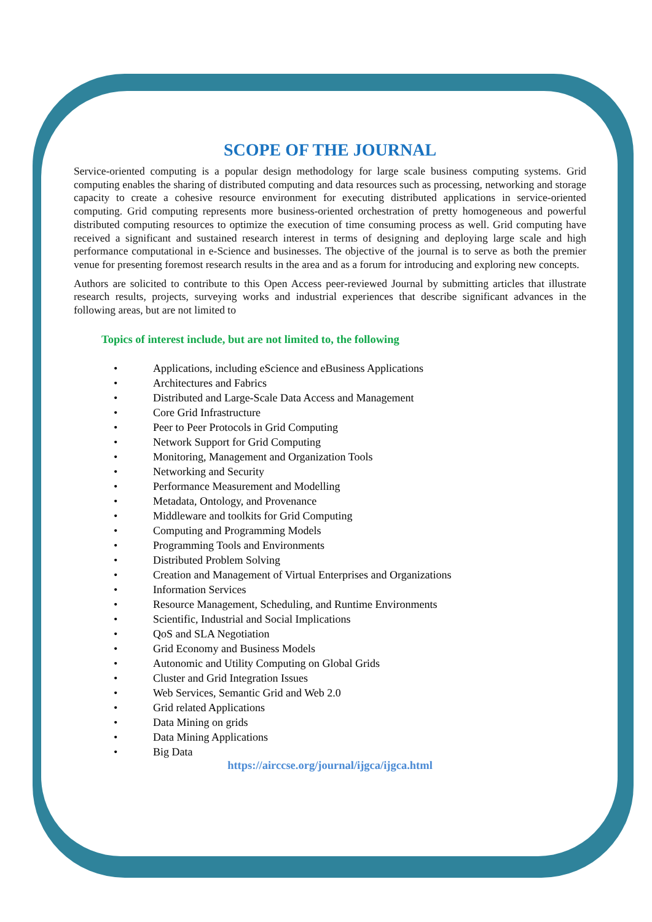SCOPE OF THE JOURNAL
Service-oriented computing is a popular design methodology for large scale business computing systems. Grid computing enables the sharing of distributed computing and data resources such as processing, networking and storage capacity to create a cohesive resource environment for executing distributed applications in service-oriented computing. Grid computing represents more business-oriented orchestration of pretty homogeneous and powerful distributed computing resources to optimize the execution of time consuming process as well. Grid computing have received a significant and sustained research interest in terms of designing and deploying large scale and high performance computational in e-Science and businesses. The objective of the journal is to serve as both the premier venue for presenting foremost research results in the area and as a forum for introducing and exploring new concepts.
Authors are solicited to contribute to this Open Access peer-reviewed Journal by submitting articles that illustrate research results, projects, surveying works and industrial experiences that describe significant advances in the following areas, but are not limited to
Topics of interest include, but are not limited to, the following
• Applications, including eScience and eBusiness Applications
• Architectures and Fabrics
• Distributed and Large-Scale Data Access and Management
• Core Grid Infrastructure
• Peer to Peer Protocols in Grid Computing
• Network Support for Grid Computing
• Monitoring, Management and Organization Tools
• Networking and Security
• Performance Measurement and Modelling
• Metadata, Ontology, and Provenance
• Middleware and toolkits for Grid Computing
• Computing and Programming Models
• Programming Tools and Environments
• Distributed Problem Solving
• Creation and Management of Virtual Enterprises and Organizations
• Information Services
• Resource Management, Scheduling, and Runtime Environments
• Scientific, Industrial and Social Implications
• QoS and SLA Negotiation
• Grid Economy and Business Models
• Autonomic and Utility Computing on Global Grids
• Cluster and Grid Integration Issues
• Web Services, Semantic Grid and Web 2.0
• Grid related Applications
• Data Mining on grids
• Data Mining Applications
• Big Data
https://airccse.org/journal/ijgca/ijgca.html